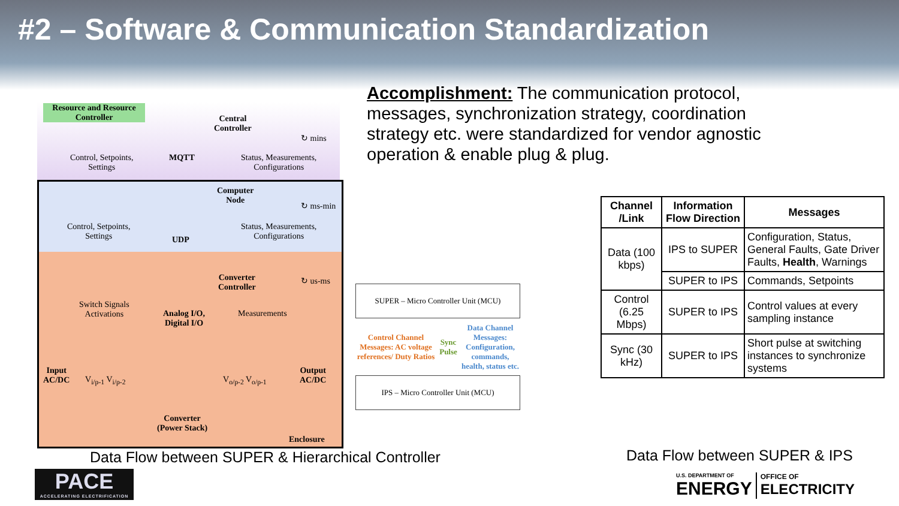#2 – Software & Communication Standardization
Accomplishment: The communication protocol, messages, synchronization strategy, coordination strategy etc. were standardized for vendor agnostic operation & enable plug & plug.
Resource and Resource Controller
Central
Controller
↻ mins
Control, Setpoints,
Settings
MQTT
Status, Measurements,
Configurations
Computer
Node
↻ ms-min
Control, Setpoints,
Settings
Status, Measurements,
Configurations
UDP
Converter
Controller
↻ us-ms
Switch Signals
Activations
Analog I/O,
Digital I/O
Measurements
Input
AC/DC
Output
AC/DC
V<sub>i/p-1</sub> V<sub>i/p-2</sub> V<sub>o/p-2</sub> V<sub>o/p-1</sub>
Converter
(Power Stack)
Enclosure
SUPER – Micro Controller Unit (MCU)
Control Channel Messages: AC voltage references/ Duty Ratios
Sync Pulse
Data Channel Messages: Configuration, commands, health, status etc.
IPS – Micro Controller Unit (MCU)
| Channel /Link | Information Flow Direction | Messages |
| --- | --- | --- |
| Data (100 kbps) | IPS to SUPER | Configuration, Status, General Faults, Gate Driver Faults, Health , Warnings |
| | SUPER to IPS | Commands, Setpoints |
| Control (6.25 Mbps) | SUPER to IPS | Control values at every sampling instance |
| Sync (30 kHz) | SUPER to IPS | Short pulse at switching instances to synchronize systems |
Data Flow between SUPER & Hierarchical Controller
Data Flow between SUPER & IPS
PACE
ACCELERATING ELECTRIFICATION
U.S. DEPARTMENT OF
ENERGY
OFFICE OF
ELECTRICITY